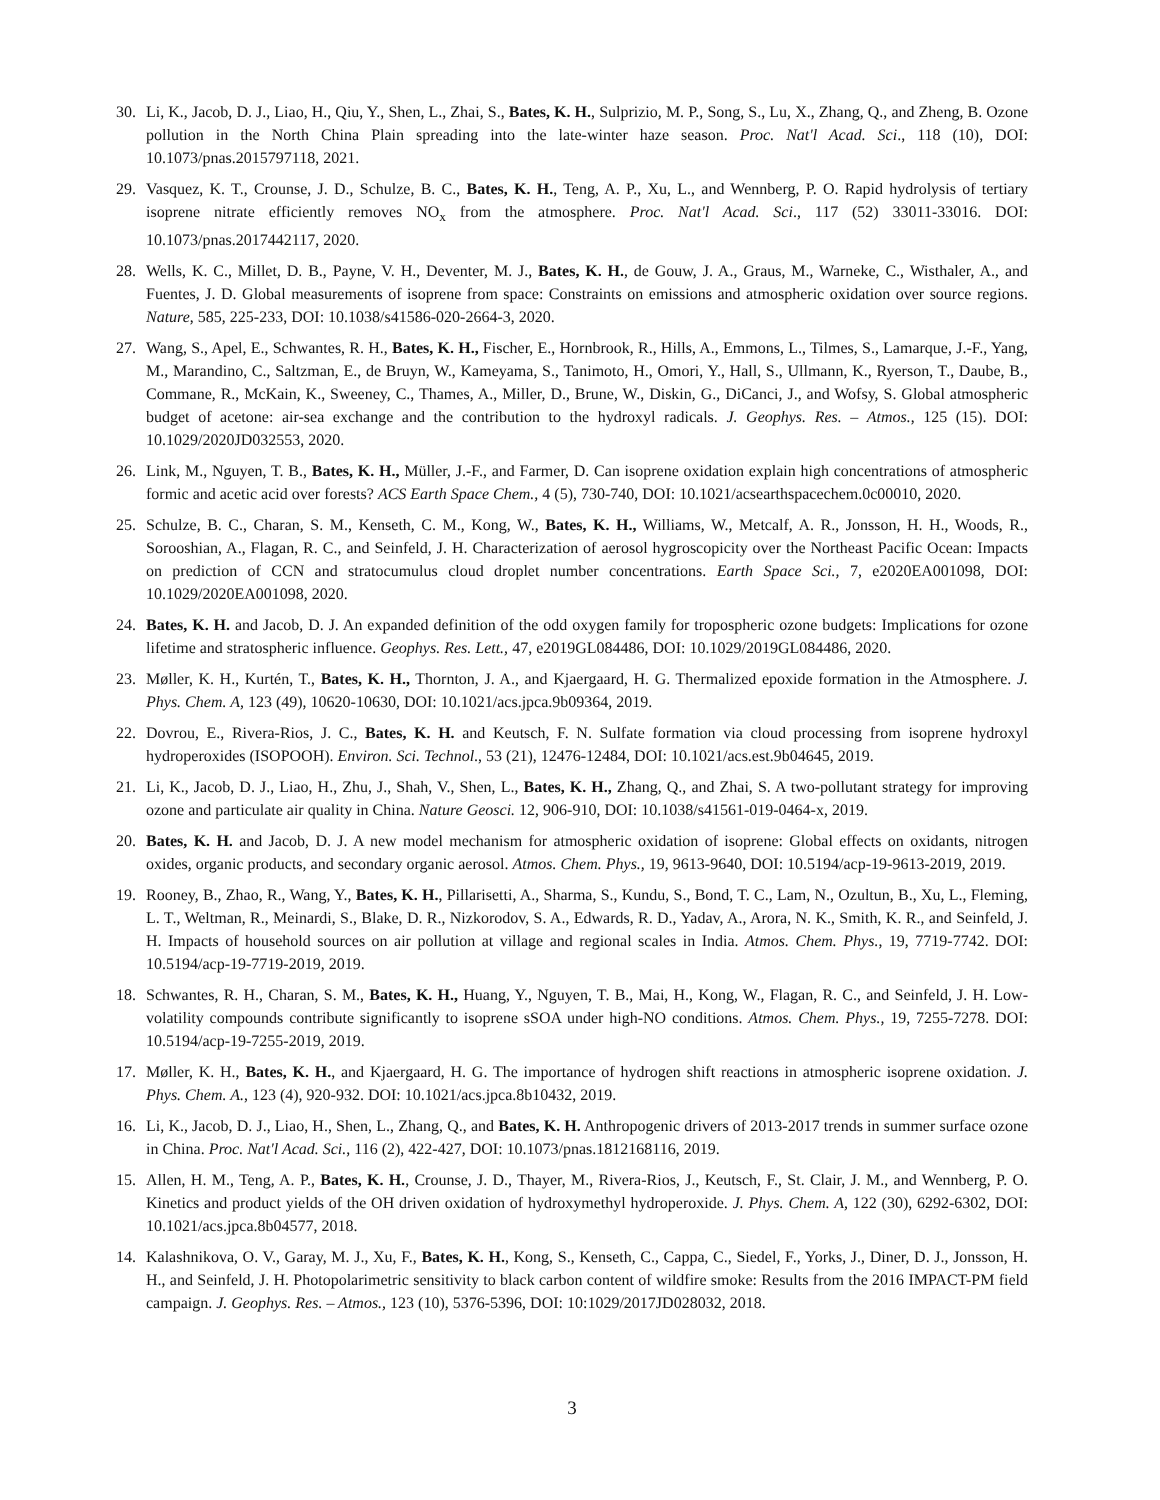30. Li, K., Jacob, D. J., Liao, H., Qiu, Y., Shen, L., Zhai, S., Bates, K. H., Sulprizio, M. P., Song, S., Lu, X., Zhang, Q., and Zheng, B. Ozone pollution in the North China Plain spreading into the late-winter haze season. Proc. Nat'l Acad. Sci., 118 (10), DOI: 10.1073/pnas.2015797118, 2021.
29. Vasquez, K. T., Crounse, J. D., Schulze, B. C., Bates, K. H., Teng, A. P., Xu, L., and Wennberg, P. O. Rapid hydrolysis of tertiary isoprene nitrate efficiently removes NO<sub>x</sub> from the atmosphere. Proc. Nat'l Acad. Sci., 117 (52) 33011-33016. DOI: 10.1073/pnas.2017442117, 2020.
28. Wells, K. C., Millet, D. B., Payne, V. H., Deventer, M. J., Bates, K. H., de Gouw, J. A., Graus, M., Warneke, C., Wisthaler, A., and Fuentes, J. D. Global measurements of isoprene from space: Constraints on emissions and atmospheric oxidation over source regions. Nature, 585, 225-233, DOI: 10.1038/s41586-020-2664-3, 2020.
27. Wang, S., Apel, E., Schwantes, R. H., Bates, K. H., Fischer, E., Hornbrook, R., Hills, A., Emmons, L., Tilmes, S., Lamarque, J.-F., Yang, M., Marandino, C., Saltzman, E., de Bruyn, W., Kameyama, S., Tanimoto, H., Omori, Y., Hall, S., Ullmann, K., Ryerson, T., Daube, B., Commane, R., McKain, K., Sweeney, C., Thames, A., Miller, D., Brune, W., Diskin, G., DiCanci, J., and Wofsy, S. Global atmospheric budget of acetone: air-sea exchange and the contribution to the hydroxyl radicals. J. Geophys. Res. – Atmos., 125 (15). DOI: 10.1029/2020JD032553, 2020.
26. Link, M., Nguyen, T. B., Bates, K. H., Müller, J.-F., and Farmer, D. Can isoprene oxidation explain high concentrations of atmospheric formic and acetic acid over forests? ACS Earth Space Chem., 4 (5), 730-740, DOI: 10.1021/acsearthspacechem.0c00010, 2020.
25. Schulze, B. C., Charan, S. M., Kenseth, C. M., Kong, W., Bates, K. H., Williams, W., Metcalf, A. R., Jonsson, H. H., Woods, R., Sorooshian, A., Flagan, R. C., and Seinfeld, J. H. Characterization of aerosol hygroscopicity over the Northeast Pacific Ocean: Impacts on prediction of CCN and stratocumulus cloud droplet number concentrations. Earth Space Sci., 7, e2020EA001098, DOI: 10.1029/2020EA001098, 2020.
24. Bates, K. H. and Jacob, D. J. An expanded definition of the odd oxygen family for tropospheric ozone budgets: Implications for ozone lifetime and stratospheric influence. Geophys. Res. Lett., 47, e2019GL084486, DOI: 10.1029/2019GL084486, 2020.
23. Møller, K. H., Kurtén, T., Bates, K. H., Thornton, J. A., and Kjaergaard, H. G. Thermalized epoxide formation in the Atmosphere. J. Phys. Chem. A, 123 (49), 10620-10630, DOI: 10.1021/acs.jpca.9b09364, 2019.
22. Dovrou, E., Rivera-Rios, J. C., Bates, K. H. and Keutsch, F. N. Sulfate formation via cloud processing from isoprene hydroxyl hydroperoxides (ISOPOOH). Environ. Sci. Technol., 53 (21), 12476-12484, DOI: 10.1021/acs.est.9b04645, 2019.
21. Li, K., Jacob, D. J., Liao, H., Zhu, J., Shah, V., Shen, L., Bates, K. H., Zhang, Q., and Zhai, S. A two-pollutant strategy for improving ozone and particulate air quality in China. Nature Geosci. 12, 906-910, DOI: 10.1038/s41561-019-0464-x, 2019.
20. Bates, K. H. and Jacob, D. J. A new model mechanism for atmospheric oxidation of isoprene: Global effects on oxidants, nitrogen oxides, organic products, and secondary organic aerosol. Atmos. Chem. Phys., 19, 9613-9640, DOI: 10.5194/acp-19-9613-2019, 2019.
19. Rooney, B., Zhao, R., Wang, Y., Bates, K. H., Pillarisetti, A., Sharma, S., Kundu, S., Bond, T. C., Lam, N., Ozultun, B., Xu, L., Fleming, L. T., Weltman, R., Meinardi, S., Blake, D. R., Nizkorodov, S. A., Edwards, R. D., Yadav, A., Arora, N. K., Smith, K. R., and Seinfeld, J. H. Impacts of household sources on air pollution at village and regional scales in India. Atmos. Chem. Phys., 19, 7719-7742. DOI: 10.5194/acp-19-7719-2019, 2019.
18. Schwantes, R. H., Charan, S. M., Bates, K. H., Huang, Y., Nguyen, T. B., Mai, H., Kong, W., Flagan, R. C., and Seinfeld, J. H. Low-volatility compounds contribute significantly to isoprene sSOA under high-NO conditions. Atmos. Chem. Phys., 19, 7255-7278. DOI: 10.5194/acp-19-7255-2019, 2019.
17. Møller, K. H., Bates, K. H., and Kjaergaard, H. G. The importance of hydrogen shift reactions in atmospheric isoprene oxidation. J. Phys. Chem. A., 123 (4), 920-932. DOI: 10.1021/acs.jpca.8b10432, 2019.
16. Li, K., Jacob, D. J., Liao, H., Shen, L., Zhang, Q., and Bates, K. H. Anthropogenic drivers of 2013-2017 trends in summer surface ozone in China. Proc. Nat'l Acad. Sci., 116 (2), 422-427, DOI: 10.1073/pnas.1812168116, 2019.
15. Allen, H. M., Teng, A. P., Bates, K. H., Crounse, J. D., Thayer, M., Rivera-Rios, J., Keutsch, F., St. Clair, J. M., and Wennberg, P. O. Kinetics and product yields of the OH driven oxidation of hydroxymethyl hydroperoxide. J. Phys. Chem. A, 122 (30), 6292-6302, DOI: 10.1021/acs.jpca.8b04577, 2018.
14. Kalashnikova, O. V., Garay, M. J., Xu, F., Bates, K. H., Kong, S., Kenseth, C., Cappa, C., Siedel, F., Yorks, J., Diner, D. J., Jonsson, H. H., and Seinfeld, J. H. Photopolarimetric sensitivity to black carbon content of wildfire smoke: Results from the 2016 IMPACT-PM field campaign. J. Geophys. Res. – Atmos., 123 (10), 5376-5396, DOI: 10:1029/2017JD028032, 2018.
3